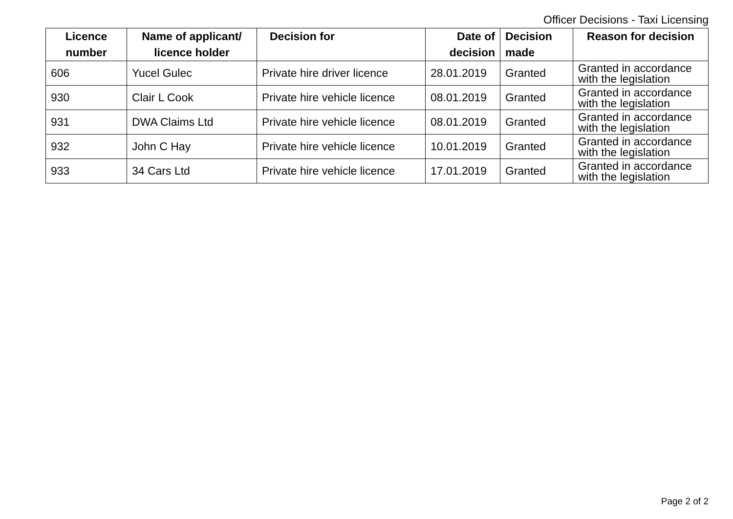Officer Decisions - Taxi Licensing
| Licence number | Name of applicant/ licence holder | Decision for | Date of decision | Decision made | Reason for decision |
| --- | --- | --- | --- | --- | --- |
| 606 | Yucel Gulec | Private hire driver licence | 28.01.2019 | Granted | Granted in accordance with the legislation |
| 930 | Clair L Cook | Private hire vehicle licence | 08.01.2019 | Granted | Granted in accordance with the legislation |
| 931 | DWA Claims Ltd | Private hire vehicle licence | 08.01.2019 | Granted | Granted in accordance with the legislation |
| 932 | John C Hay | Private hire vehicle licence | 10.01.2019 | Granted | Granted in accordance with the legislation |
| 933 | 34 Cars Ltd | Private hire vehicle licence | 17.01.2019 | Granted | Granted in accordance with the legislation |
Page 2 of 2